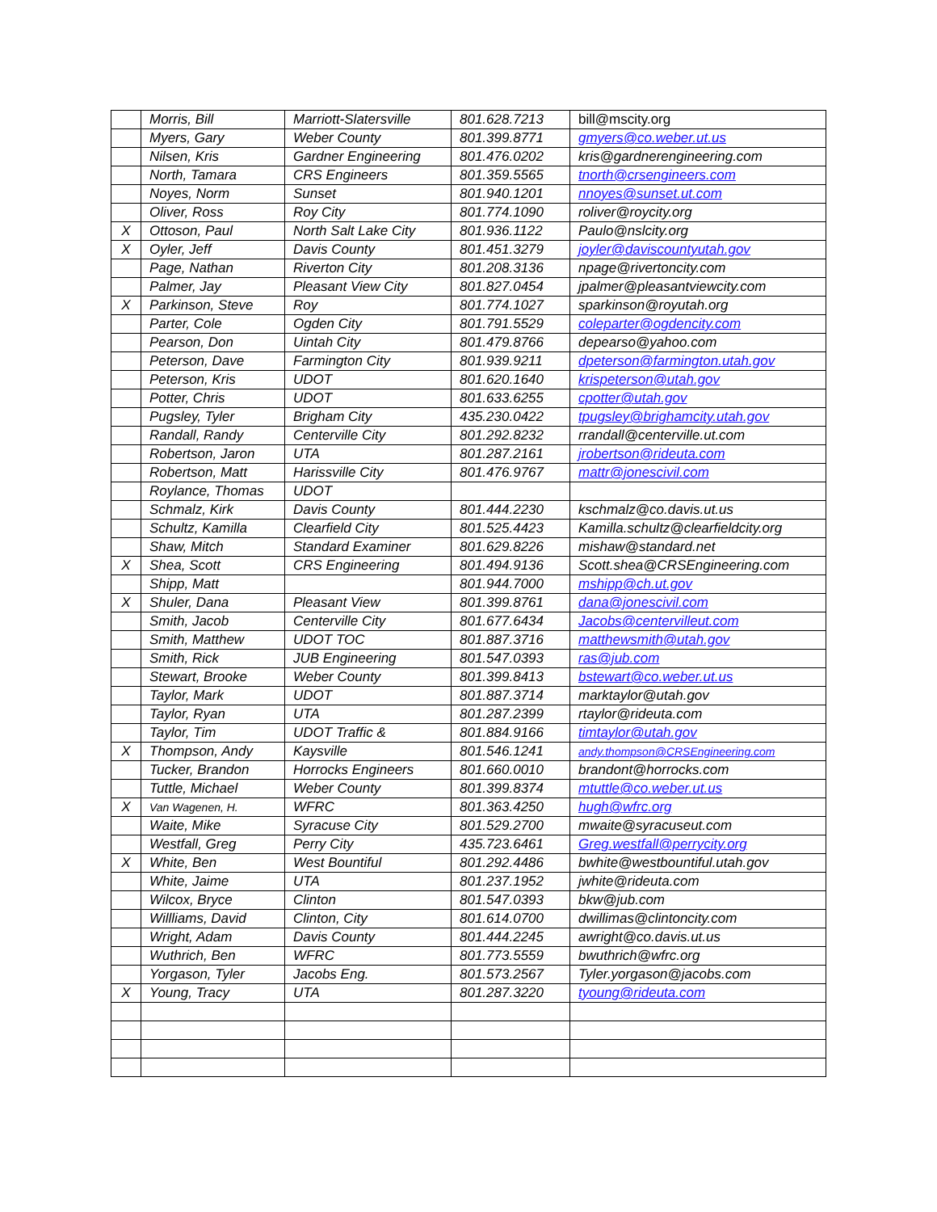| | Morris, Bill | Marriott-Slatersville | 801.628.7213 | bill@mscity.org |
| | Myers, Gary | Weber County | 801.399.8771 | gmyers@co.weber.ut.us |
| | Nilsen, Kris | Gardner Engineering | 801.476.0202 | kris@gardnerengineering.com |
| | North, Tamara | CRS Engineers | 801.359.5565 | tnorth@crsengineers.com |
| | Noyes, Norm | Sunset | 801.940.1201 | nnoyes@sunset.ut.com |
| | Oliver, Ross | Roy City | 801.774.1090 | roliver@roycity.org |
| X | Ottoson, Paul | North Salt Lake City | 801.936.1122 | Paulo@nslcity.org |
| X | Oyler, Jeff | Davis County | 801.451.3279 | joyler@daviscountyutah.gov |
| | Page, Nathan | Riverton City | 801.208.3136 | npage@rivertoncity.com |
| | Palmer, Jay | Pleasant View City | 801.827.0454 | jpalmer@pleasantviewcity.com |
| X | Parkinson, Steve | Roy | 801.774.1027 | sparkinson@royutah.org |
| | Parter, Cole | Ogden City | 801.791.5529 | coleparter@ogdencity.com |
| | Pearson, Don | Uintah City | 801.479.8766 | depearso@yahoo.com |
| | Peterson, Dave | Farmington City | 801.939.9211 | dpeterson@farmington.utah.gov |
| | Peterson, Kris | UDOT | 801.620.1640 | krispeterson@utah.gov |
| | Potter, Chris | UDOT | 801.633.6255 | cpotter@utah.gov |
| | Pugsley, Tyler | Brigham City | 435.230.0422 | tpugsley@brighamcity.utah.gov |
| | Randall, Randy | Centerville City | 801.292.8232 | rrandall@centerville.ut.com |
| | Robertson, Jaron | UTA | 801.287.2161 | jrobertson@rideuta.com |
| | Robertson, Matt | Harissville City | 801.476.9767 | mattr@jonescivil.com |
| | Roylance, Thomas | UDOT | | |
| | Schmalz, Kirk | Davis County | 801.444.2230 | kschmalz@co.davis.ut.us |
| | Schultz, Kamilla | Clearfield City | 801.525.4423 | Kamilla.schultz@clearfieldcity.org |
| | Shaw, Mitch | Standard Examiner | 801.629.8226 | mishaw@standard.net |
| X | Shea, Scott | CRS Engineering | 801.494.9136 | Scott.shea@CRSEngineering.com |
| | Shipp, Matt | | 801.944.7000 | mshipp@ch.ut.gov |
| X | Shuler, Dana | Pleasant View | 801.399.8761 | dana@jonescivil.com |
| | Smith, Jacob | Centerville City | 801.677.6434 | Jacobs@centervilleut.com |
| | Smith, Matthew | UDOT TOC | 801.887.3716 | matthewsmith@utah.gov |
| | Smith, Rick | JUB Engineering | 801.547.0393 | ras@jub.com |
| | Stewart, Brooke | Weber County | 801.399.8413 | bstewart@co.weber.ut.us |
| | Taylor, Mark | UDOT | 801.887.3714 | marktaylor@utah.gov |
| | Taylor, Ryan | UTA | 801.287.2399 | rtaylor@rideuta.com |
| | Taylor, Tim | UDOT Traffic & | 801.884.9166 | timtaylor@utah.gov |
| X | Thompson, Andy | Kaysville | 801.546.1241 | andy.thompson@CRSEngineering.com |
| | Tucker, Brandon | Horrocks Engineers | 801.660.0010 | brandont@horrocks.com |
| | Tuttle, Michael | Weber County | 801.399.8374 | mtuttle@co.weber.ut.us |
| X | Van Wagenen, H. | WFRC | 801.363.4250 | hugh@wfrc.org |
| | Waite, Mike | Syracuse City | 801.529.2700 | mwaite@syracuseut.com |
| | Westfall, Greg | Perry City | 435.723.6461 | Greg.westfall@perrycity.org |
| X | White, Ben | West Bountiful | 801.292.4486 | bwhite@westbountiful.utah.gov |
| | White, Jaime | UTA | 801.237.1952 | jwhite@rideuta.com |
| | Wilcox, Bryce | Clinton | 801.547.0393 | bkw@jub.com |
| | Willliams, David | Clinton, City | 801.614.0700 | dwillimas@clintoncity.com |
| | Wright, Adam | Davis County | 801.444.2245 | awright@co.davis.ut.us |
| | Wuthrich, Ben | WFRC | 801.773.5559 | bwuthrich@wfrc.org |
| | Yorgason, Tyler | Jacobs Eng. | 801.573.2567 | Tyler.yorgason@jacobs.com |
| X | Young, Tracy | UTA | 801.287.3220 | tyoung@rideuta.com |